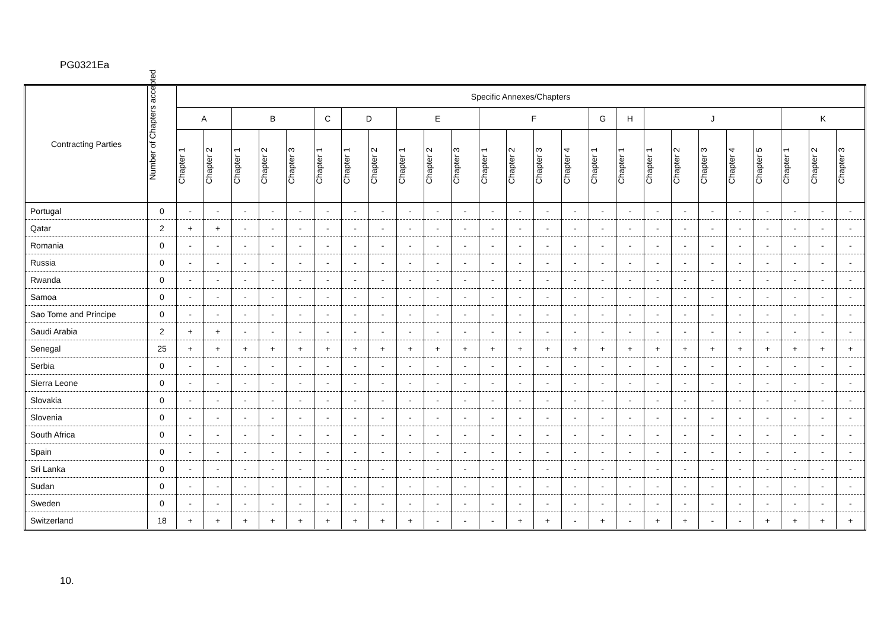PG0321Ea
| Contracting Parties | Number of Chapters accepted | Specific Annexes/Chapters | | | | | | | | | | | | | | | | | | | | | | | | |
| --- | --- | --- | --- | --- | --- | --- | --- | --- | --- | --- | --- | --- | --- | --- | --- | --- | --- | --- | --- | --- | --- | --- | --- | --- | --- | --- |
| | | A | | B | | | C | D | | E | | | F | | | | G | H | J | | | | | K | | |
| | | Chapter 1 | Chapter 2 | Chapter 1 | Chapter 2 | Chapter 3 | Chapter 1 | Chapter 1 | Chapter 2 | Chapter 1 | Chapter 2 | Chapter 3 | Chapter 1 | Chapter 2 | Chapter 3 | Chapter 4 | Chapter 1 | Chapter 1 | Chapter 1 | Chapter 2 | Chapter 3 | Chapter 4 | Chapter 5 | Chapter 1 | Chapter 2 | Chapter 3 |
| Portugal | 0 | - | - | - | - | - | - | - | - | - | - | - | - | - | - | - | - | - | - | - | - | - | - | - | - | - |
| Qatar | 2 | + | + | - | - | - | - | - | - | - | - | - | - | - | - | - | - | - | - | - | - | - | - | - | - | - |
| Romania | 0 | - | - | - | - | - | - | - | - | - | - | - | - | - | - | - | - | - | - | - | - | - | - | - | - | - |
| Russia | 0 | - | - | - | - | - | - | - | - | - | - | - | - | - | - | - | - | - | - | - | - | - | - | - | - | - |
| Rwanda | 0 | - | - | - | - | - | - | - | - | - | - | - | - | - | - | - | - | - | - | - | - | - | - | - | - | - |
| Samoa | 0 | - | - | - | - | - | - | - | - | - | - | - | - | - | - | - | - | - | - | - | - | - | - | - | - | - |
| Sao Tome and Principe | 0 | - | - | - | - | - | - | - | - | - | - | - | - | - | - | - | - | - | - | - | - | - | - | - | - | - |
| Saudi Arabia | 2 | + | + | - | - | - | - | - | - | - | - | - | - | - | - | - | - | - | - | - | - | - | - | - | - | - |
| Senegal | 25 | + | + | + | + | + | + | + | + | + | + | + | + | + | + | + | + | + | + | + | + | + | + | + | + | + |
| Serbia | 0 | - | - | - | - | - | - | - | - | - | - | - | - | - | - | - | - | - | - | - | - | - | - | - | - | - |
| Sierra Leone | 0 | - | - | - | - | - | - | - | - | - | - | - | - | - | - | - | - | - | - | - | - | - | - | - | - | - |
| Slovakia | 0 | - | - | - | - | - | - | - | - | - | - | - | - | - | - | - | - | - | - | - | - | - | - | - | - | - |
| Slovenia | 0 | - | - | - | - | - | - | - | - | - | - | - | - | - | - | - | - | - | - | - | - | - | - | - | - | - |
| South Africa | 0 | - | - | - | - | - | - | - | - | - | - | - | - | - | - | - | - | - | - | - | - | - | - | - | - | - |
| Spain | 0 | - | - | - | - | - | - | - | - | - | - | - | - | - | - | - | - | - | - | - | - | - | - | - | - | - |
| Sri Lanka | 0 | - | - | - | - | - | - | - | - | - | - | - | - | - | - | - | - | - | - | - | - | - | - | - | - | - |
| Sudan | 0 | - | - | - | - | - | - | - | - | - | - | - | - | - | - | - | - | - | - | - | - | - | - | - | - | - |
| Sweden | 0 | - | - | - | - | - | - | - | - | - | - | - | - | - | - | - | - | - | - | - | - | - | - | - | - | - |
| Switzerland | 18 | + | + | + | + | + | + | + | + | + | - | - | - | + | + | - | + | - | + | + | - | - | + | + | + | + |
10.